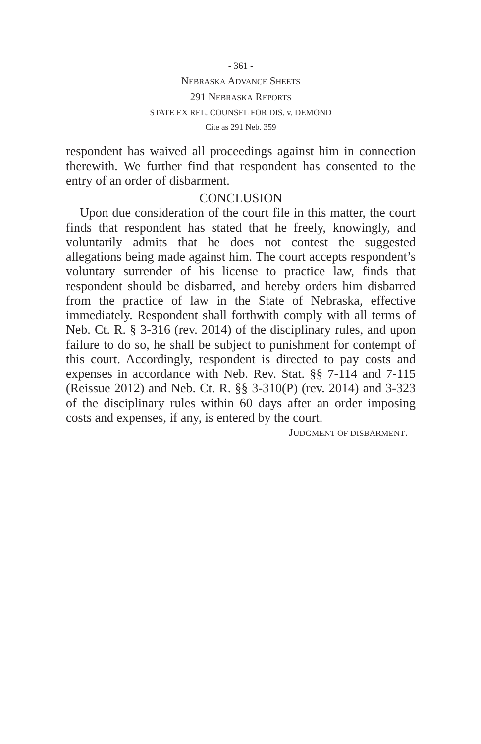- 361 -
NEBRASKA ADVANCE SHEETS
291 NEBRASKA REPORTS
STATE EX REL. COUNSEL FOR DIS. v. DEMOND
Cite as 291 Neb. 359
respondent has waived all proceedings against him in connection therewith. We further find that respondent has consented to the entry of an order of disbarment.
CONCLUSION
Upon due consideration of the court file in this matter, the court finds that respondent has stated that he freely, knowingly, and voluntarily admits that he does not contest the suggested allegations being made against him. The court accepts respondent’s voluntary surrender of his license to practice law, finds that respondent should be disbarred, and hereby orders him disbarred from the practice of law in the State of Nebraska, effective immediately. Respondent shall forthwith comply with all terms of Neb. Ct. R. § 3-316 (rev. 2014) of the disciplinary rules, and upon failure to do so, he shall be subject to punishment for contempt of this court. Accordingly, respondent is directed to pay costs and expenses in accordance with Neb. Rev. Stat. §§ 7-114 and 7-115 (Reissue 2012) and Neb. Ct. R. §§ 3-310(P) (rev. 2014) and 3-323 of the disciplinary rules within 60 days after an order imposing costs and expenses, if any, is entered by the court.
JUDGMENT OF DISBARMENT.